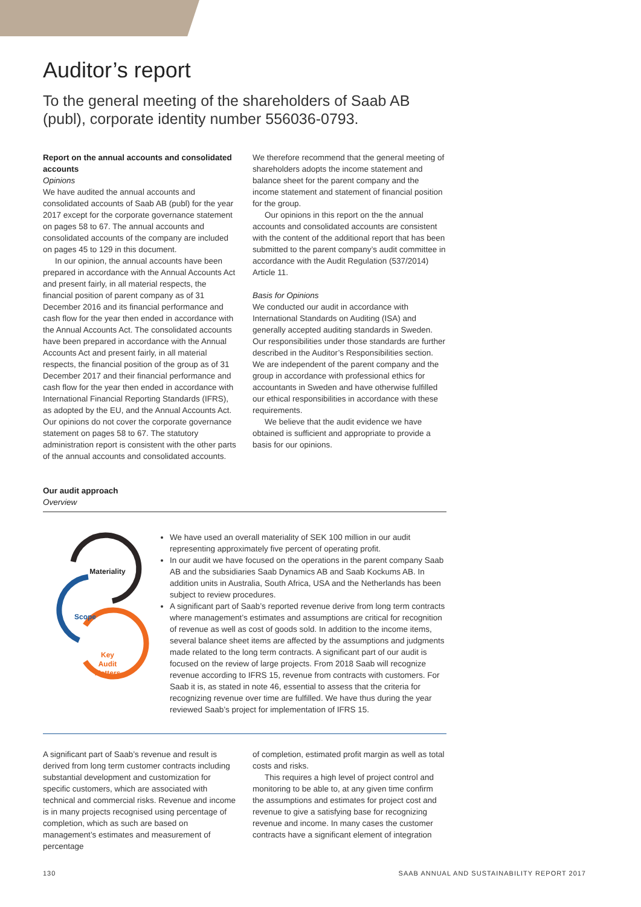Auditor’s report
To the general meeting of the shareholders of Saab AB (publ), corporate identity number 556036-0793.
Report on the annual accounts and consolidated accounts
Opinions
We have audited the annual accounts and consolidated accounts of Saab AB (publ) for the year 2017 except for the corporate governance statement on pages 58 to 67. The annual accounts and consolidated accounts of the company are included on pages 45 to 129 in this document.
In our opinion, the annual accounts have been prepared in accordance with the Annual Accounts Act and present fairly, in all material respects, the financial position of parent company as of 31 December 2016 and its financial performance and cash flow for the year then ended in accordance with the Annual Accounts Act. The consolidated accounts have been prepared in accordance with the Annual Accounts Act and present fairly, in all material respects, the financial position of the group as of 31 December 2017 and their financial performance and cash flow for the year then ended in accordance with International Financial Reporting Standards (IFRS), as adopted by the EU, and the Annual Accounts Act. Our opinions do not cover the corporate governance statement on pages 58 to 67. The statutory administration report is consistent with the other parts of the annual accounts and consolidated accounts.
We therefore recommend that the general meeting of shareholders adopts the income statement and balance sheet for the parent company and the income statement and statement of financial position for the group.
Our opinions in this report on the the annual accounts and consolidated accounts are consistent with the content of the additional report that has been submitted to the parent company’s audit committee in accordance with the Audit Regulation (537/2014) Article 11.
Basis for Opinions
We conducted our audit in accordance with International Standards on Auditing (ISA) and generally accepted auditing standards in Sweden. Our responsibilities under those standards are further described in the Auditor’s Responsibilities section. We are independent of the parent company and the group in accordance with professional ethics for accountants in Sweden and have otherwise fulfilled our ethical responsibilities in accordance with these requirements.
We believe that the audit evidence we have obtained is sufficient and appropriate to provide a basis for our opinions.
Our audit approach
Overview
Materiality
Scope
Key
Audit
Matters
We have used an overall materiality of SEK 100 million in our audit representing approximately five percent of operating profit.
In our audit we have focused on the operations in the parent company Saab AB and the subsidiaries Saab Dynamics AB and Saab Kockums AB. In addition units in Australia, South Africa, USA and the Netherlands has been subject to review procedures.
A significant part of Saab’s reported revenue derive from long term contracts where management’s estimates and assumptions are critical for recognition of revenue as well as cost of goods sold. In addition to the income items, several balance sheet items are affected by the assumptions and judgments made related to the long term contracts. A significant part of our audit is focused on the review of large projects. From 2018 Saab will recognize revenue according to IFRS 15, revenue from contracts with customers. For Saab it is, as stated in note 46, essential to assess that the criteria for recognizing revenue over time are fulfilled. We have thus during the year reviewed Saab’s project for implementation of IFRS 15.
A significant part of Saab’s revenue and result is derived from long term customer contracts including substantial development and customization for specific customers, which are associated with technical and commercial risks. Revenue and income is in many projects recognised using percentage of completion, which as such are based on management’s estimates and measurement of percentage
of completion, estimated profit margin as well as total costs and risks.
This requires a high level of project control and monitoring to be able to, at any given time confirm the assumptions and estimates for project cost and revenue to give a satisfying base for recognizing revenue and income. In many cases the customer contracts have a significant element of integration
130 SAAB ANNUAL AND SUSTAINABILITY REPORT 2017